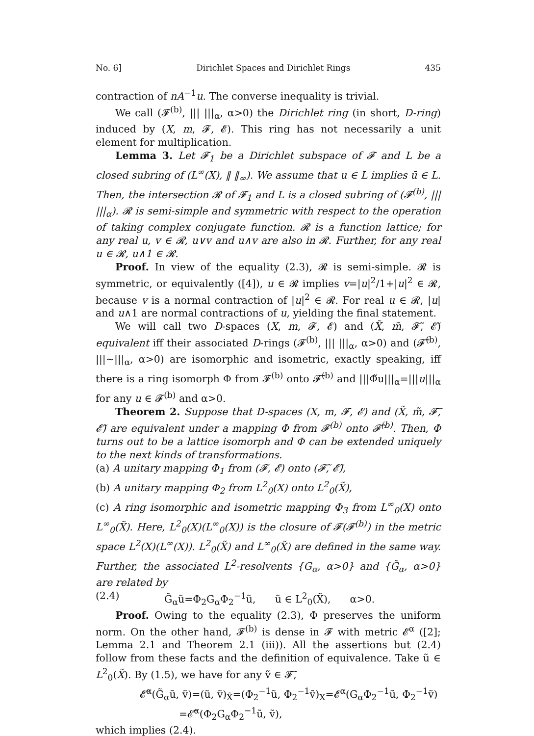No. 6] Dirichlet Spaces and Dirichlet Rings 435
contraction of nA<sup>−1</sup>u. The converse inequality is trivial.
We call (𝓕<sup>(b)</sup>, ||| |||<sub>α</sub>, α>0) the Dirichlet ring (in short, D-ring) induced by (X, m, 𝓕, 𝓔). This ring has not necessarily a unit element for multiplication.
Lemma 3. Let 𝓕<sub>1</sub> be a Dirichlet subspace of 𝓕 and L be a closed subring of (L<sup>∞</sup>(X), ‖ ‖<sub>∞</sub>). We assume that u ∈ L implies ū ∈ L. Then, the intersection 𝓡 of 𝓕<sub>1</sub> and L is a closed subring of (𝓕<sup>(b)</sup>, ||| |||<sub>α</sub>). 𝓡 is semi-simple and symmetric with respect to the operation of taking complex conjugate function. 𝓡 is a function lattice; for any real u, v ∈ 𝓡, u∨v and u∧v are also in 𝓡. Further, for any real u ∈ 𝓡, u∧1 ∈ 𝓡.
Proof. In view of the equality (2.3), 𝓡 is semi-simple. 𝓡 is symmetric, or equivalently ([4]), u ∈ 𝓡 implies v=|u|<sup>2</sup>/1+|u|<sup>2</sup> ∈ 𝓡, because v is a normal contraction of |u|<sup>2</sup> ∈ 𝓡. For real u ∈ 𝓡, |u| and u∧1 are normal contractions of u, yielding the final statement.
We will call two D-spaces (X, m, 𝓕, 𝓔) and (X̃, m̃, 𝓕̃, 𝓔̃) equivalent iff their associated D-rings (𝓕<sup>(b)</sup>, ||| |||<sub>α</sub>, α>0) and (𝓕̃<sup>(b)</sup>, |||~|||<sub>α</sub>, α>0) are isomorphic and isometric, exactly speaking, iff there is a ring isomorph Φ from 𝓕<sup>(b)</sup> onto 𝓕̃<sup>(b)</sup> and |||Φ̃u|||<sub>α</sub>=|||u|||<sub>α</sub> for any u ∈ 𝓕<sup>(b)</sup> and α>0.
Theorem 2. Suppose that D-spaces (X, m, 𝓕, 𝓔) and (X̃, m̃, 𝓕̃, 𝓔̃) are equivalent under a mapping Φ from 𝓕<sup>(b)</sup> onto 𝓕̃<sup>(b)</sup>. Then, Φ turns out to be a lattice isomorph and Φ can be extended uniquely to the next kinds of transformations.
(a) A unitary mapping Φ<sub>1</sub> from (𝓕, 𝓔) onto (𝓕̃, 𝓔̃),
(b) A unitary mapping Φ<sub>2</sub> from L<sup>2</sup><sub>0</sub>(X) onto L<sup>2</sup><sub>0</sub>(X̃),
(c) A ring isomorphic and isometric mapping Φ<sub>3</sub> from L<sup>∞</sup><sub>0</sub>(X) onto L<sup>∞</sup><sub>0</sub>(X̃). Here, L<sup>2</sup><sub>0</sub>(X)(L<sup>∞</sup><sub>0</sub>(X)) is the closure of 𝓕(𝓕<sup>(b)</sup>) in the metric space L<sup>2</sup>(X)(L<sup>∞</sup>(X)). L<sup>2</sup><sub>0</sub>(X̃) and L<sup>∞</sup><sub>0</sub>(X̃) are defined in the same way. Further, the associated L<sup>2</sup>-resolvents {G<sub>α</sub>, α>0} and {G̃<sub>α</sub>, α>0} are related by
(2.4) G̃<sub>α</sub>ũ=Φ<sub>2</sub>G<sub>α</sub>Φ<sub>2</sub><sup>−1</sup>ũ, ũ ∈ L<sup>2</sup><sub>0</sub>(X̃), α>0.
Proof. Owing to the equality (2.3), Φ preserves the uniform norm. On the other hand, 𝓕<sup>(b)</sup> is dense in 𝓕 with metric 𝓔<sup>α</sup> ([2]; Lemma 2.1 and Theorem 2.1 (iii)). All the assertions but (2.4) follow from these facts and the definition of equivalence. Take ũ ∈ L<sup>2</sup><sub>0</sub>(X̃). By (1.5), we have for any ṽ ∈ 𝓕̃,
𝓔̃<sup>α</sup>(G̃<sub>α</sub>ũ, ṽ)=(ũ, ṽ)<sub>X̃</sub>=(Φ<sub>2</sub><sup>−1</sup>ũ, Φ<sub>2</sub><sup>−1</sup>ṽ)<sub>X</sub>=𝓔<sup>α</sup>(G<sub>α</sub>Φ<sub>2</sub><sup>−1</sup>ũ, Φ<sub>2</sub><sup>−1</sup>ṽ)
=𝓔̃<sup>α</sup>(Φ<sub>2</sub>G<sub>α</sub>Φ<sub>2</sub><sup>−1</sup>ũ, ṽ),
which implies (2.4).